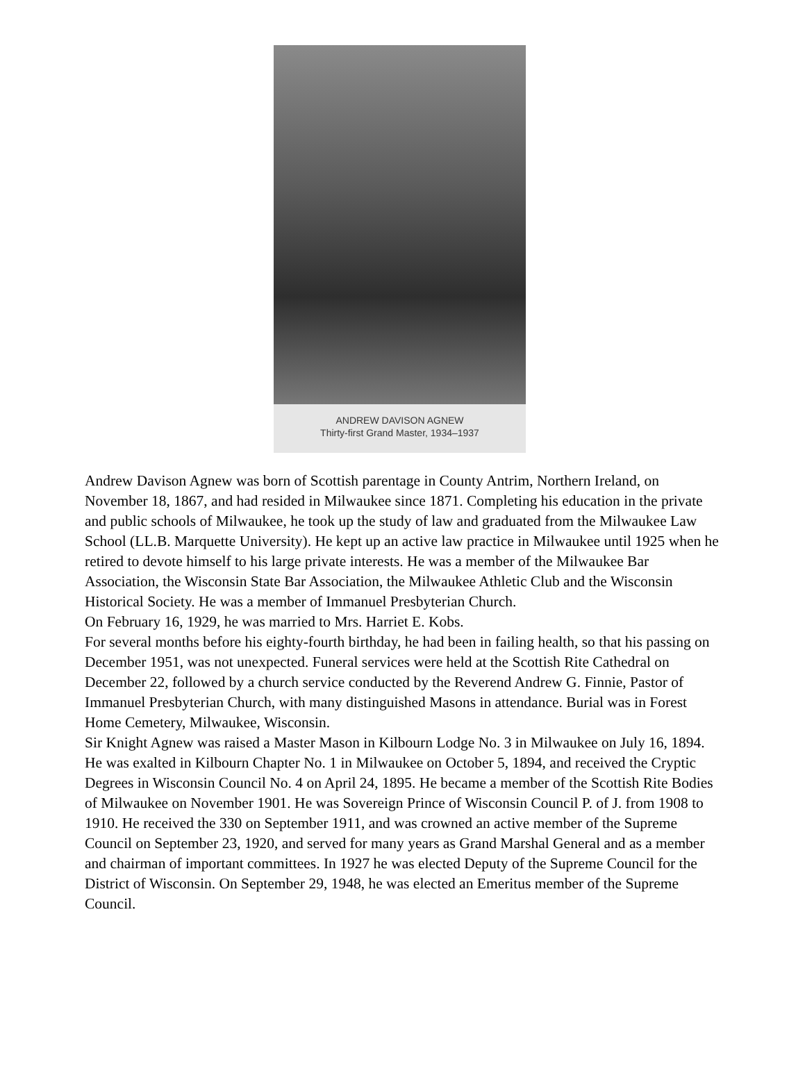ANDREW DAVISON AGNEW
Thirty-first Grand Master, 1934–1937
Andrew Davison Agnew was born of Scottish parentage in County Antrim, Northern Ireland, on November 18, 1867, and had resided in Milwaukee since 1871. Completing his education in the private and public schools of Milwaukee, he took up the study of law and graduated from the Milwaukee Law School (LL.B. Marquette University). He kept up an active law practice in Milwaukee until 1925 when he retired to devote himself to his large private interests. He was a member of the Milwaukee Bar Association, the Wisconsin State Bar Association, the Milwaukee Athletic Club and the Wisconsin Historical Society. He was a member of Immanuel Presbyterian Church.
On February 16, 1929, he was married to Mrs. Harriet E. Kobs.
For several months before his eighty-fourth birthday, he had been in failing health, so that his passing on December 1951, was not unexpected. Funeral services were held at the Scottish Rite Cathedral on December 22, followed by a church service conducted by the Reverend Andrew G. Finnie, Pastor of Immanuel Presbyterian Church, with many distinguished Masons in attendance. Burial was in Forest Home Cemetery, Milwaukee, Wisconsin.
Sir Knight Agnew was raised a Master Mason in Kilbourn Lodge No. 3 in Milwaukee on July 16, 1894. He was exalted in Kilbourn Chapter No. 1 in Milwaukee on October 5, 1894, and received the Cryptic Degrees in Wisconsin Council No. 4 on April 24, 1895. He became a member of the Scottish Rite Bodies of Milwaukee on November 1901. He was Sovereign Prince of Wisconsin Council P. of J. from 1908 to 1910. He received the 330 on September 1911, and was crowned an active member of the Supreme Council on September 23, 1920, and served for many years as Grand Marshal General and as a member and chairman of important committees. In 1927 he was elected Deputy of the Supreme Council for the District of Wisconsin. On September 29, 1948, he was elected an Emeritus member of the Supreme Council.